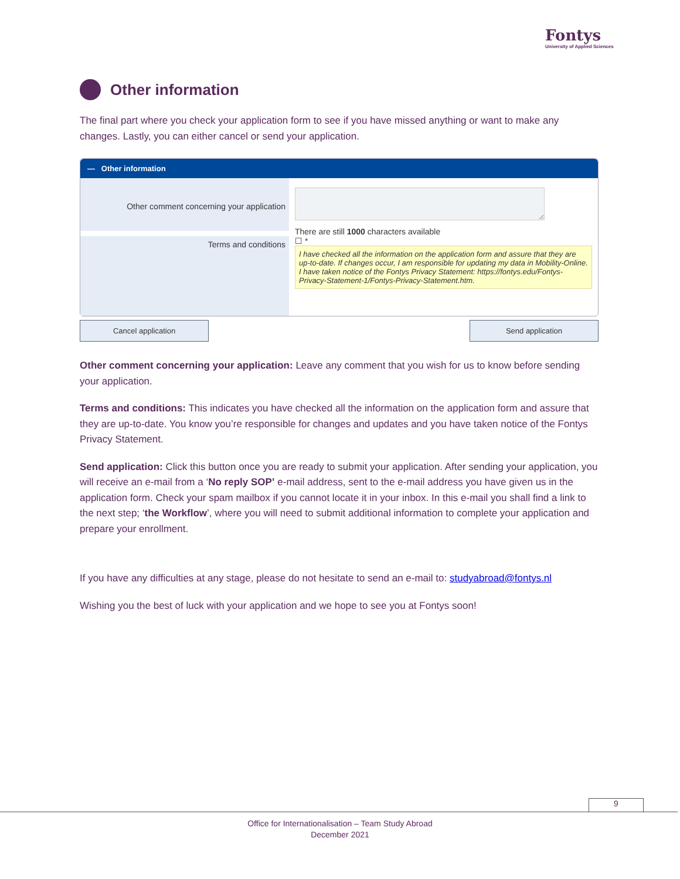Fontys
University of Applied Sciences
Other information
The final part where you check your application form to see if you have missed anything or want to make any changes. Lastly, you can either cancel or send your application.
— Other information
Other comment concerning your application
There are still 1000 characters available
Terms and conditions
☐ *
I have checked all the information on the application form and assure that they are up-to-date. If changes occur, I am responsible for updating my data in Mobility-Online.
I have taken notice of the Fontys Privacy Statement: https://fontys.edu/Fontys-Privacy-Statement-1/Fontys-Privacy-Statement.htm.
Cancel application Send application
Other comment concerning your application: Leave any comment that you wish for us to know before sending your application.
Terms and conditions: This indicates you have checked all the information on the application form and assure that they are up-to-date. You know you’re responsible for changes and updates and you have taken notice of the Fontys Privacy Statement.
Send application: Click this button once you are ready to submit your application. After sending your application, you will receive an e-mail from a ‘No reply SOP’ e-mail address, sent to the e-mail address you have given us in the application form. Check your spam mailbox if you cannot locate it in your inbox. In this e-mail you shall find a link to the next step; ‘the Workflow’, where you will need to submit additional information to complete your application and prepare your enrollment.
If you have any difficulties at any stage, please do not hesitate to send an e-mail to: studyabroad@fontys.nl
Wishing you the best of luck with your application and we hope to see you at Fontys soon!
9
Office for Internationalisation – Team Study Abroad
December 2021